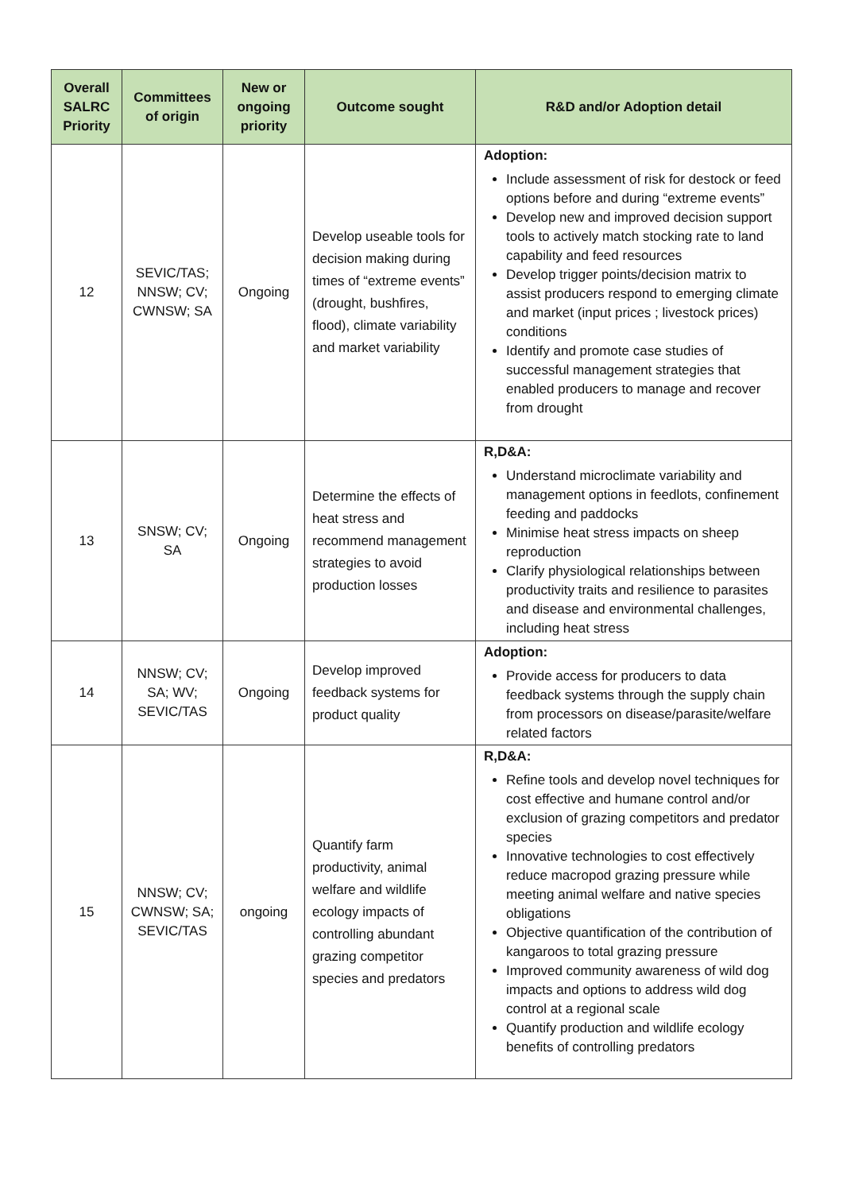| Overall SALRC Priority | Committees of origin | New or ongoing priority | Outcome sought | R&D and/or Adoption detail |
| --- | --- | --- | --- | --- |
| 12 | SEVIC/TAS; NNSW; CV; CWNSW; SA | Ongoing | Develop useable tools for decision making during times of “extreme events” (drought, bushfires, flood), climate variability and market variability | Adoption: Include assessment of risk for destock or feed options before and during “extreme events” Develop new and improved decision support tools to actively match stocking rate to land capability and feed resources Develop trigger points/decision matrix to assist producers respond to emerging climate and market (input prices ; livestock prices) conditions Identify and promote case studies of successful management strategies that enabled producers to manage and recover from drought |
| 13 | SNSW; CV; SA | Ongoing | Determine the effects of heat stress and recommend management strategies to avoid production losses | R,D&A: Understand microclimate variability and management options in feedlots, confinement feeding and paddocks Minimise heat stress impacts on sheep reproduction Clarify physiological relationships between productivity traits and resilience to parasites and disease and environmental challenges, including heat stress |
| 14 | NNSW; CV; SA; WV; SEVIC/TAS | Ongoing | Develop improved feedback systems for product quality | Adoption: Provide access for producers to data feedback systems through the supply chain from processors on disease/parasite/welfare related factors |
| 15 | NNSW; CV; CWNSW; SA; SEVIC/TAS | ongoing | Quantify farm productivity, animal welfare and wildlife ecology impacts of controlling abundant grazing competitor species and predators | R,D&A: Refine tools and develop novel techniques for cost effective and humane control and/or exclusion of grazing competitors and predator species Innovative technologies to cost effectively reduce macropod grazing pressure while meeting animal welfare and native species obligations Objective quantification of the contribution of kangaroos to total grazing pressure Improved community awareness of wild dog impacts and options to address wild dog control at a regional scale Quantify production and wildlife ecology benefits of controlling predators |